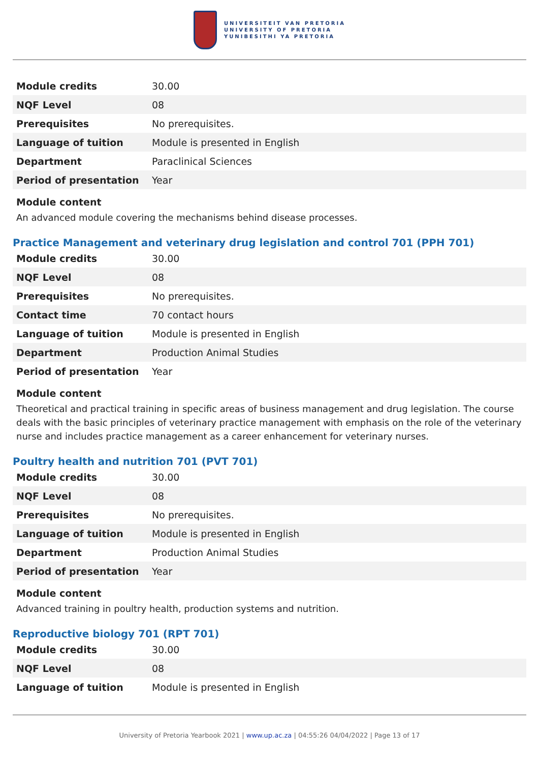UNIVERSITEIT VAN PRETORIA
UNIVERSITY OF PRETORIA
YUNIBESITHI YA PRETORIA
| Module credits | 30.00 |
| NQF Level | 08 |
| Prerequisites | No prerequisites. |
| Language of tuition | Module is presented in English |
| Department | Paraclinical Sciences |
| Period of presentation | Year |
Module content
An advanced module covering the mechanisms behind disease processes.
Practice Management and veterinary drug legislation and control 701 (PPH 701)
| Module credits | 30.00 |
| NQF Level | 08 |
| Prerequisites | No prerequisites. |
| Contact time | 70 contact hours |
| Language of tuition | Module is presented in English |
| Department | Production Animal Studies |
| Period of presentation | Year |
Module content
Theoretical and practical training in specific areas of business management and drug legislation. The course deals with the basic principles of veterinary practice management with emphasis on the role of the veterinary nurse and includes practice management as a career enhancement for veterinary nurses.
Poultry health and nutrition 701 (PVT 701)
| Module credits | 30.00 |
| NQF Level | 08 |
| Prerequisites | No prerequisites. |
| Language of tuition | Module is presented in English |
| Department | Production Animal Studies |
| Period of presentation | Year |
Module content
Advanced training in poultry health, production systems and nutrition.
Reproductive biology 701 (RPT 701)
| Module credits | 30.00 |
| NQF Level | 08 |
| Language of tuition | Module is presented in English |
University of Pretoria Yearbook 2021 | www.up.ac.za | 04:55:26 04/04/2022 | Page 13 of 17